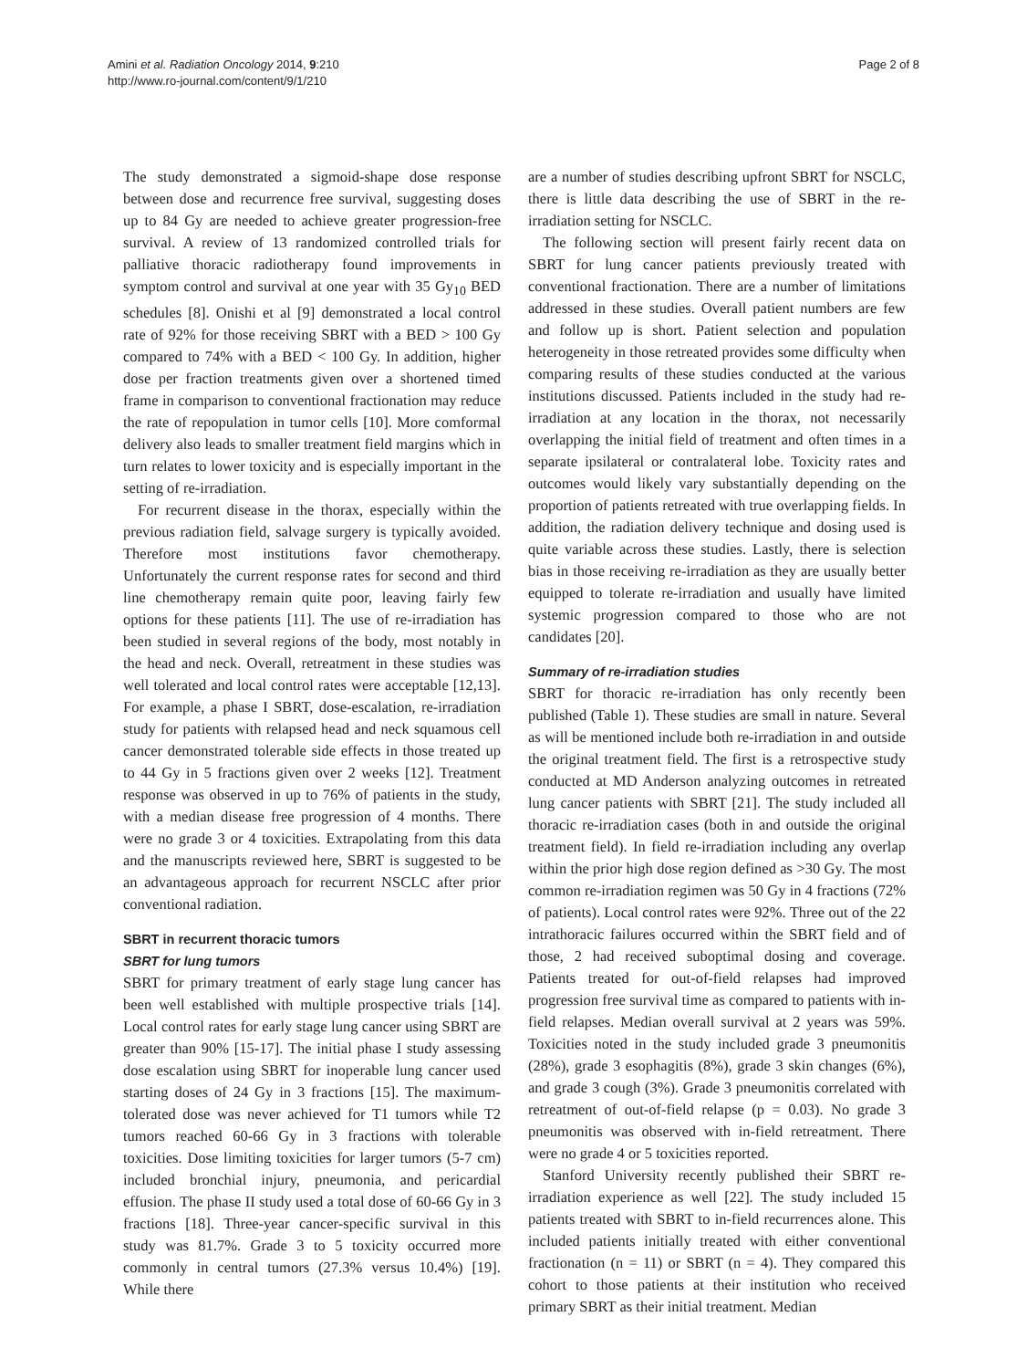Amini et al. Radiation Oncology 2014, 9:210
http://www.ro-journal.com/content/9/1/210
Page 2 of 8
The study demonstrated a sigmoid-shape dose response between dose and recurrence free survival, suggesting doses up to 84 Gy are needed to achieve greater progression-free survival. A review of 13 randomized controlled trials for palliative thoracic radiotherapy found improvements in symptom control and survival at one year with 35 Gy<sub>10</sub> BED schedules [8]. Onishi et al [9] demonstrated a local control rate of 92% for those receiving SBRT with a BED > 100 Gy compared to 74% with a BED < 100 Gy. In addition, higher dose per fraction treatments given over a shortened timed frame in comparison to conventional fractionation may reduce the rate of repopulation in tumor cells [10]. More comformal delivery also leads to smaller treatment field margins which in turn relates to lower toxicity and is especially important in the setting of re-irradiation.
For recurrent disease in the thorax, especially within the previous radiation field, salvage surgery is typically avoided. Therefore most institutions favor chemotherapy. Unfortunately the current response rates for second and third line chemotherapy remain quite poor, leaving fairly few options for these patients [11]. The use of re-irradiation has been studied in several regions of the body, most notably in the head and neck. Overall, retreatment in these studies was well tolerated and local control rates were acceptable [12,13]. For example, a phase I SBRT, dose-escalation, re-irradiation study for patients with relapsed head and neck squamous cell cancer demonstrated tolerable side effects in those treated up to 44 Gy in 5 fractions given over 2 weeks [12]. Treatment response was observed in up to 76% of patients in the study, with a median disease free progression of 4 months. There were no grade 3 or 4 toxicities. Extrapolating from this data and the manuscripts reviewed here, SBRT is suggested to be an advantageous approach for recurrent NSCLC after prior conventional radiation.
SBRT in recurrent thoracic tumors
SBRT for lung tumors
SBRT for primary treatment of early stage lung cancer has been well established with multiple prospective trials [14]. Local control rates for early stage lung cancer using SBRT are greater than 90% [15-17]. The initial phase I study assessing dose escalation using SBRT for inoperable lung cancer used starting doses of 24 Gy in 3 fractions [15]. The maximum-tolerated dose was never achieved for T1 tumors while T2 tumors reached 60-66 Gy in 3 fractions with tolerable toxicities. Dose limiting toxicities for larger tumors (5-7 cm) included bronchial injury, pneumonia, and pericardial effusion. The phase II study used a total dose of 60-66 Gy in 3 fractions [18]. Three-year cancer-specific survival in this study was 81.7%. Grade 3 to 5 toxicity occurred more commonly in central tumors (27.3% versus 10.4%) [19]. While there
are a number of studies describing upfront SBRT for NSCLC, there is little data describing the use of SBRT in the re-irradiation setting for NSCLC.
The following section will present fairly recent data on SBRT for lung cancer patients previously treated with conventional fractionation. There are a number of limitations addressed in these studies. Overall patient numbers are few and follow up is short. Patient selection and population heterogeneity in those retreated provides some difficulty when comparing results of these studies conducted at the various institutions discussed. Patients included in the study had re-irradiation at any location in the thorax, not necessarily overlapping the initial field of treatment and often times in a separate ipsilateral or contralateral lobe. Toxicity rates and outcomes would likely vary substantially depending on the proportion of patients retreated with true overlapping fields. In addition, the radiation delivery technique and dosing used is quite variable across these studies. Lastly, there is selection bias in those receiving re-irradiation as they are usually better equipped to tolerate re-irradiation and usually have limited systemic progression compared to those who are not candidates [20].
Summary of re-irradiation studies
SBRT for thoracic re-irradiation has only recently been published (Table 1). These studies are small in nature. Several as will be mentioned include both re-irradiation in and outside the original treatment field. The first is a retrospective study conducted at MD Anderson analyzing outcomes in retreated lung cancer patients with SBRT [21]. The study included all thoracic re-irradiation cases (both in and outside the original treatment field). In field re-irradiation including any overlap within the prior high dose region defined as >30 Gy. The most common re-irradiation regimen was 50 Gy in 4 fractions (72% of patients). Local control rates were 92%. Three out of the 22 intrathoracic failures occurred within the SBRT field and of those, 2 had received suboptimal dosing and coverage. Patients treated for out-of-field relapses had improved progression free survival time as compared to patients with in-field relapses. Median overall survival at 2 years was 59%. Toxicities noted in the study included grade 3 pneumonitis (28%), grade 3 esophagitis (8%), grade 3 skin changes (6%), and grade 3 cough (3%). Grade 3 pneumonitis correlated with retreatment of out-of-field relapse (p = 0.03). No grade 3 pneumonitis was observed with in-field retreatment. There were no grade 4 or 5 toxicities reported.
Stanford University recently published their SBRT re-irradiation experience as well [22]. The study included 15 patients treated with SBRT to in-field recurrences alone. This included patients initially treated with either conventional fractionation (n = 11) or SBRT (n = 4). They compared this cohort to those patients at their institution who received primary SBRT as their initial treatment. Median